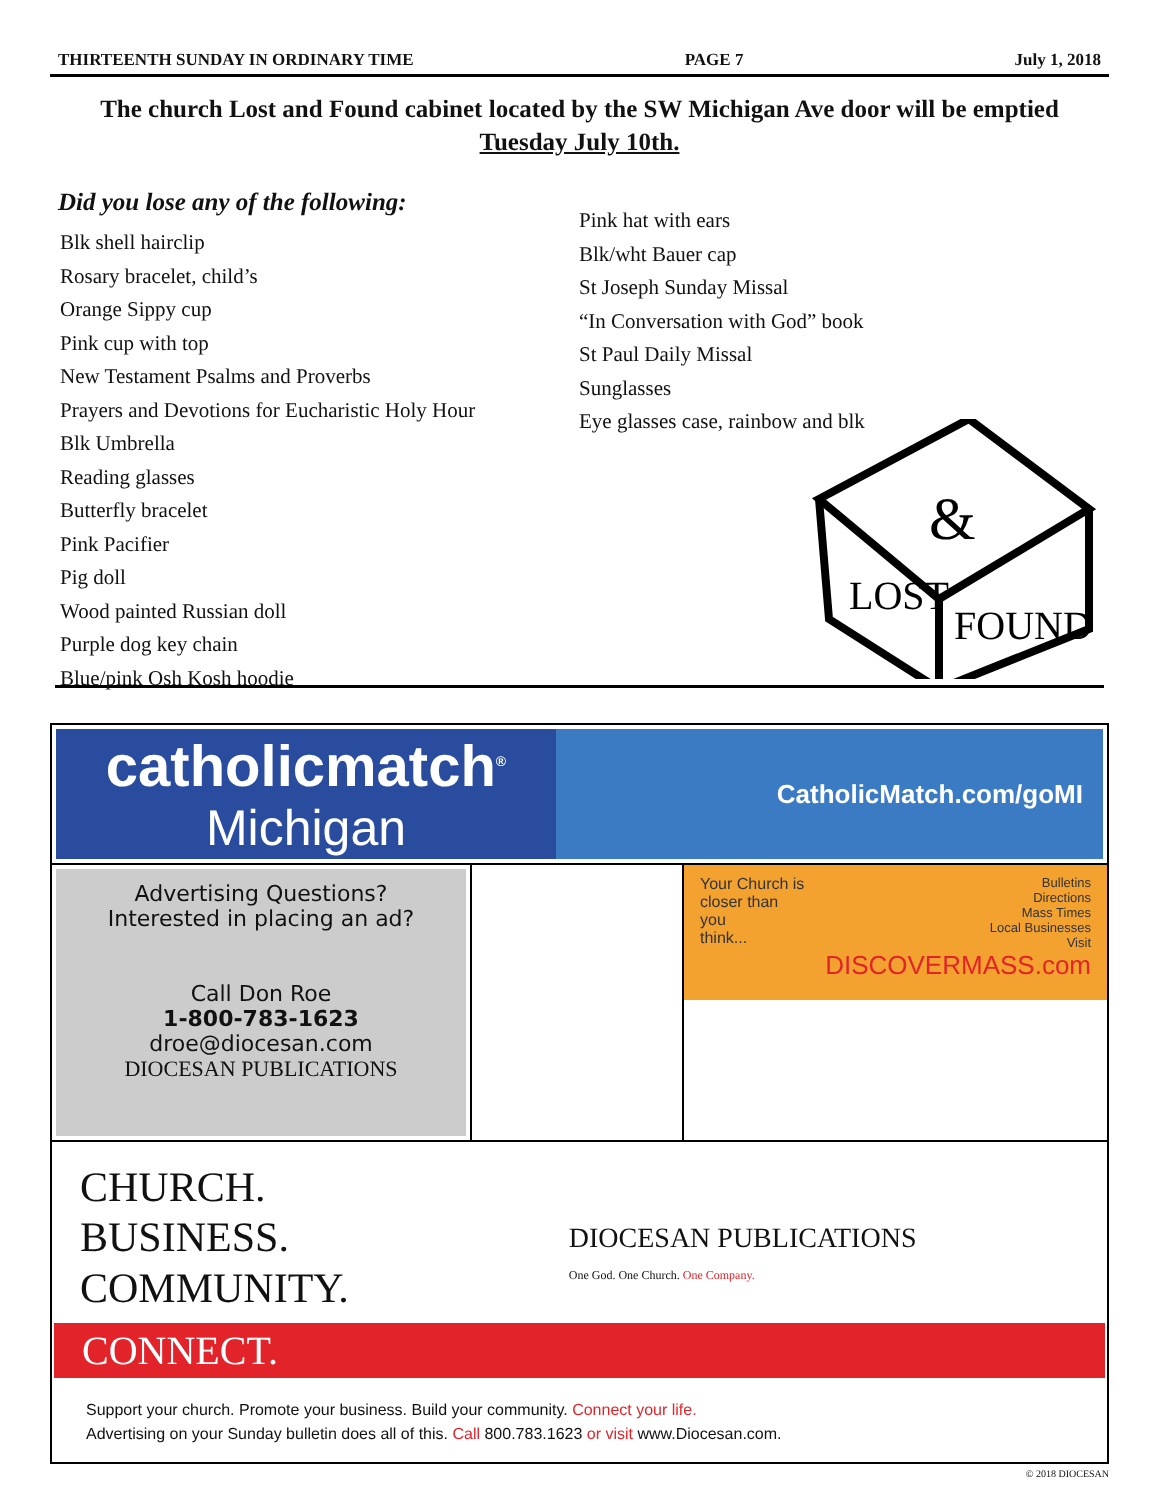THIRTEENTH SUNDAY IN ORDINARY TIME PAGE 7 July 1, 2018
The church Lost and Found cabinet located by the SW Michigan Ave door will be emptied
Tuesday July 10th.
Did you lose any of the following:
Blk shell hairclip
Rosary bracelet, child’s
Orange Sippy cup
Pink cup with top
New Testament Psalms and Proverbs
Prayers and Devotions for Eucharistic Holy Hour
Blk Umbrella
Reading glasses
Butterfly bracelet
Pink Pacifier
Pig doll
Wood painted Russian doll
Purple dog key chain
Blue/pink Osh Kosh hoodie
Pink hat with ears
Blk/wht Bauer cap
St Joseph Sunday Missal
“In Conversation with God” book
St Paul Daily Missal
Sunglasses
Eye glasses case, rainbow and blk
LOST
FOUND
&
catholicmatch<sup>®</sup>
Michigan
CatholicMatch.com/goMI
Advertising Questions?
Interested in placing an ad?
Call Don Roe
1-800-783-1623
droe@diocesan.com
DIOCESAN PUBLICATIONS
Your Church is
closer than you
think...
Bulletins
Directions
Mass Times
Local Businesses
Visit DISCOVERMASS.com
CHURCH.
BUSINESS.
COMMUNITY.
DIOCESAN PUBLICATIONS
One God. One Church. One Company.
CONNECT.
Support your church. Promote your business. Build your community. Connect your life.
Advertising on your Sunday bulletin does all of this. Call 800.783.1623 or visit www.Diocesan.com.
© 2018 DIOCESAN